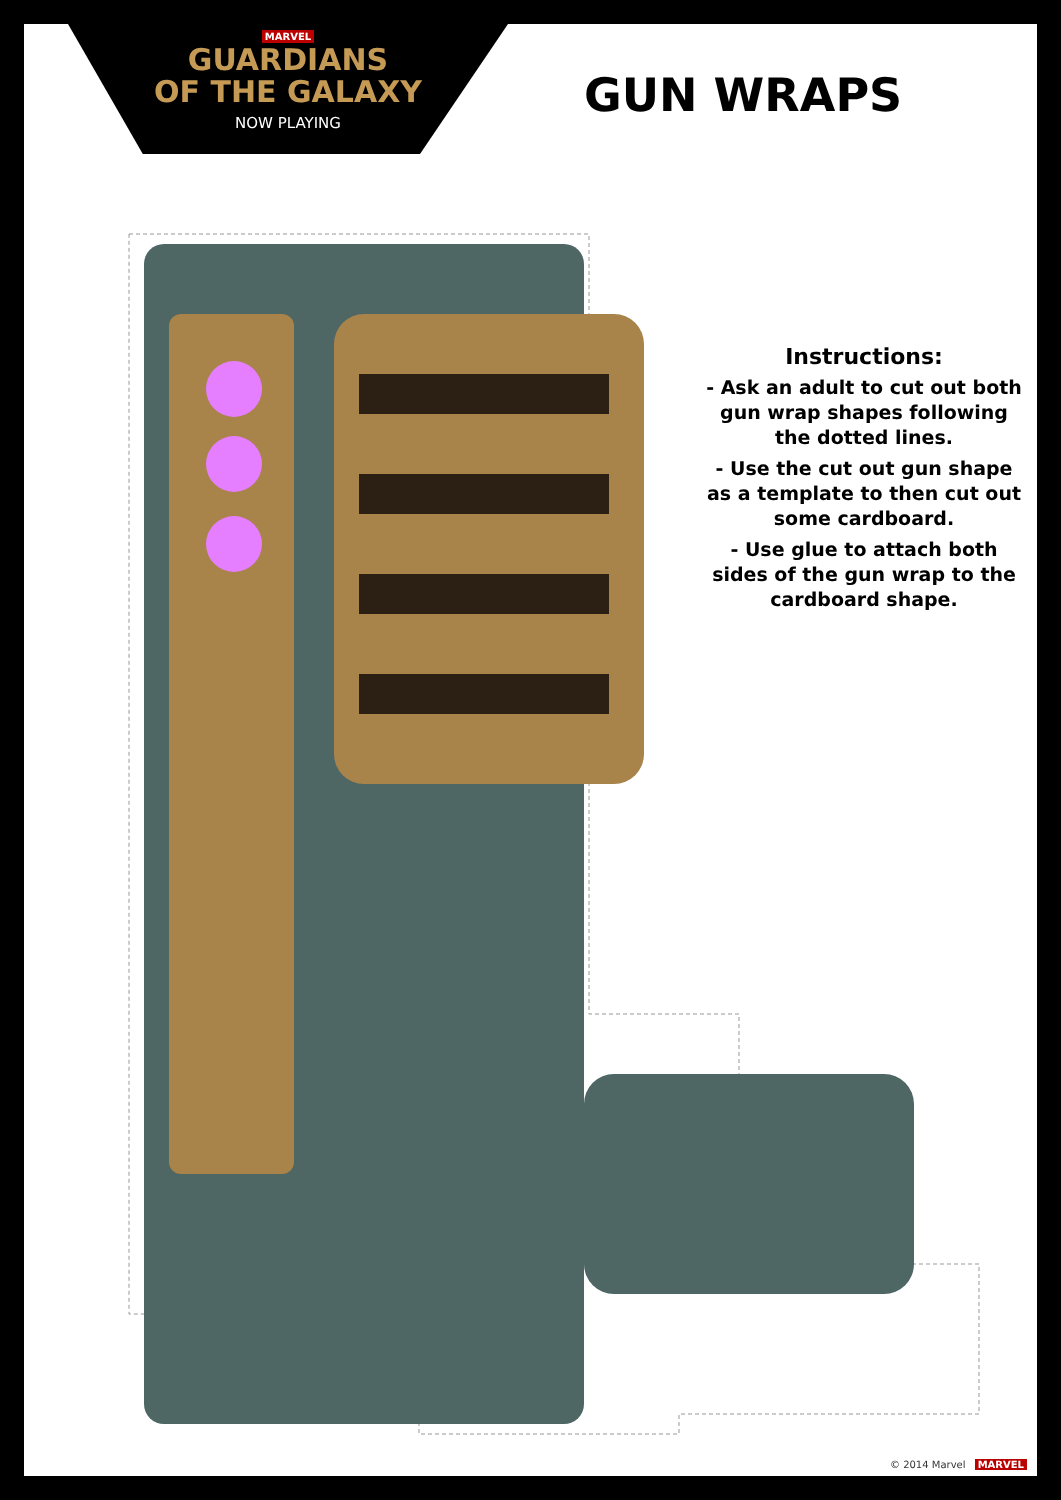MARVEL
GUARDIANS
OF THE GALAXY
NOW PLAYING
GUN WRAPS
Instructions:
- Ask an adult to cut out both gun wrap shapes following the dotted lines.
- Use the cut out gun shape as a template to then cut out some cardboard.
- Use glue to attach both sides of the gun wrap to the cardboard shape.
© 2014 Marvel MARVEL